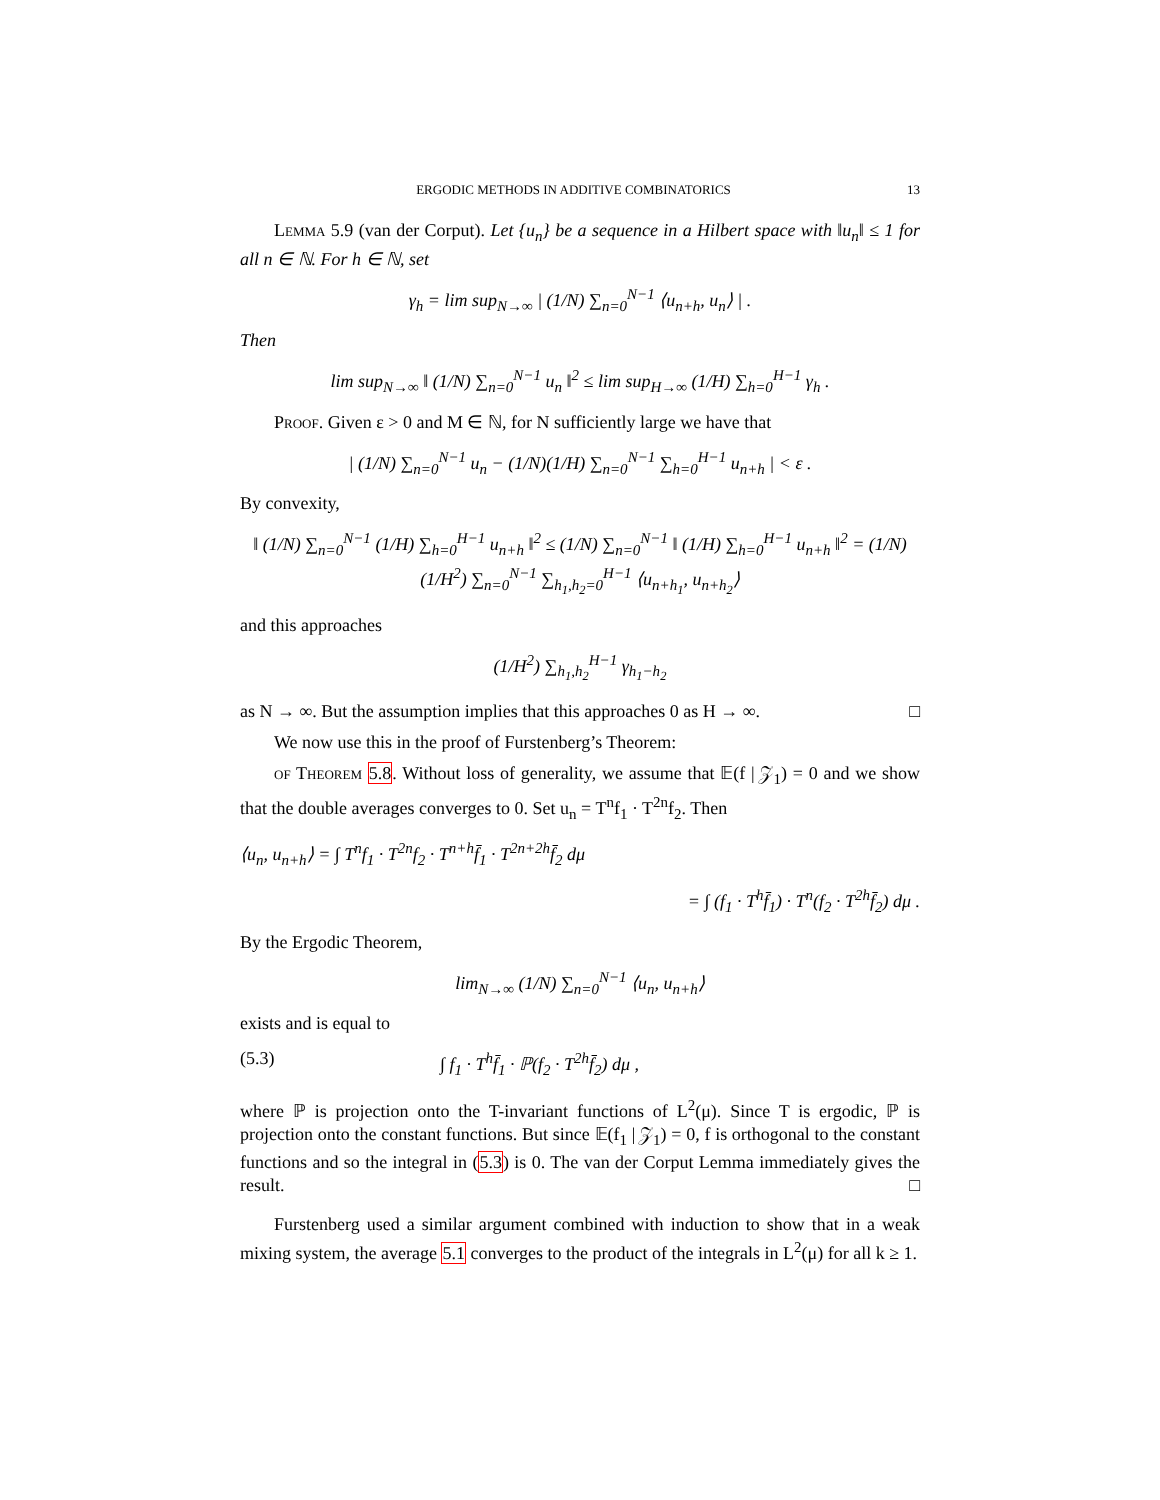ERGODIC METHODS IN ADDITIVE COMBINATORICS 13
Lemma 5.9 (van der Corput). Let {u<sub>n</sub>} be a sequence in a Hilbert space with ‖u<sub>n</sub>‖ ≤ 1 for all n ∈ ℕ. For h ∈ ℕ, set
γ<sub>h</sub> = lim sup<sub>N→∞</sub> | (1/N) ∑<sub>n=0</sub><sup>N−1</sup> ⟨u<sub>n+h</sub>, u<sub>n</sub>⟩ | .
Then
lim sup<sub>N→∞</sub> ‖ (1/N) ∑<sub>n=0</sub><sup>N−1</sup> u<sub>n</sub> ‖<sup>2</sup> ≤ lim sup<sub>H→∞</sub> (1/H) ∑<sub>h=0</sub><sup>H−1</sup> γ<sub>h</sub> .
Proof. Given ε > 0 and M ∈ ℕ, for N sufficiently large we have that
| (1/N) ∑<sub>n=0</sub><sup>N−1</sup> u<sub>n</sub> − (1/N)(1/H) ∑<sub>n=0</sub><sup>N−1</sup> ∑<sub>h=0</sub><sup>H−1</sup> u<sub>n+h</sub> | < ε .
By convexity,
‖ (1/N) ∑<sub>n=0</sub><sup>N−1</sup> (1/H) ∑<sub>h=0</sub><sup>H−1</sup> u<sub>n+h</sub> ‖<sup>2</sup> ≤ (1/N) ∑<sub>n=0</sub><sup>N−1</sup> ‖ (1/H) ∑<sub>h=0</sub><sup>H−1</sup> u<sub>n+h</sub> ‖<sup>2</sup> = (1/N)(1/H<sup>2</sup>) ∑<sub>n=0</sub><sup>N−1</sup> ∑<sub>h<sub>1</sub>,h<sub>2</sub>=0</sub><sup>H−1</sup> ⟨u<sub>n+h<sub>1</sub></sub>, u<sub>n+h<sub>2</sub></sub>⟩
and this approaches
(1/H<sup>2</sup>) ∑<sub>h<sub>1</sub>,h<sub>2</sub></sub><sup>H−1</sup> γ<sub>h<sub>1</sub>−h<sub>2</sub></sub>
as N → ∞. But the assumption implies that this approaches 0 as H → ∞. □
We now use this in the proof of Furstenberg’s Theorem:
of Theorem 5.8. Without loss of generality, we assume that 𝔼(f | 𝒵<sub>1</sub>) = 0 and we show that the double averages converges to 0. Set u<sub>n</sub> = T<sup>n</sup>f<sub>1</sub> · T<sup>2n</sup>f<sub>2</sub>. Then
⟨u<sub>n</sub>, u<sub>n+h</sub>⟩ = ∫ T<sup>n</sup>f<sub>1</sub> · T<sup>2n</sup>f<sub>2</sub> · T<sup>n+h</sup>f̄<sub>1</sub> · T<sup>2n+2h</sup>f̄<sub>2</sub> dμ
= ∫ (f<sub>1</sub> · T<sup>h</sup>f̄<sub>1</sub>) · T<sup>n</sup>(f<sub>2</sub> · T<sup>2h</sup>f̄<sub>2</sub>) dμ .
By the Ergodic Theorem,
lim<sub>N→∞</sub> (1/N) ∑<sub>n=0</sub><sup>N−1</sup> ⟨u<sub>n</sub>, u<sub>n+h</sub>⟩
exists and is equal to
(5.3) ∫ f<sub>1</sub> · T<sup>h</sup>f̄<sub>1</sub> · ℙ(f<sub>2</sub> · T<sup>2h</sup>f̄<sub>2</sub>) dμ ,
where ℙ is projection onto the T-invariant functions of L<sup>2</sup>(μ). Since T is ergodic, ℙ is projection onto the constant functions. But since 𝔼(f<sub>1</sub> | 𝒵<sub>1</sub>) = 0, f is orthogonal to the constant functions and so the integral in (5.3) is 0. The van der Corput Lemma immediately gives the result. □
Furstenberg used a similar argument combined with induction to show that in a weak mixing system, the average 5.1 converges to the product of the integrals in L<sup>2</sup>(μ) for all k ≥ 1.